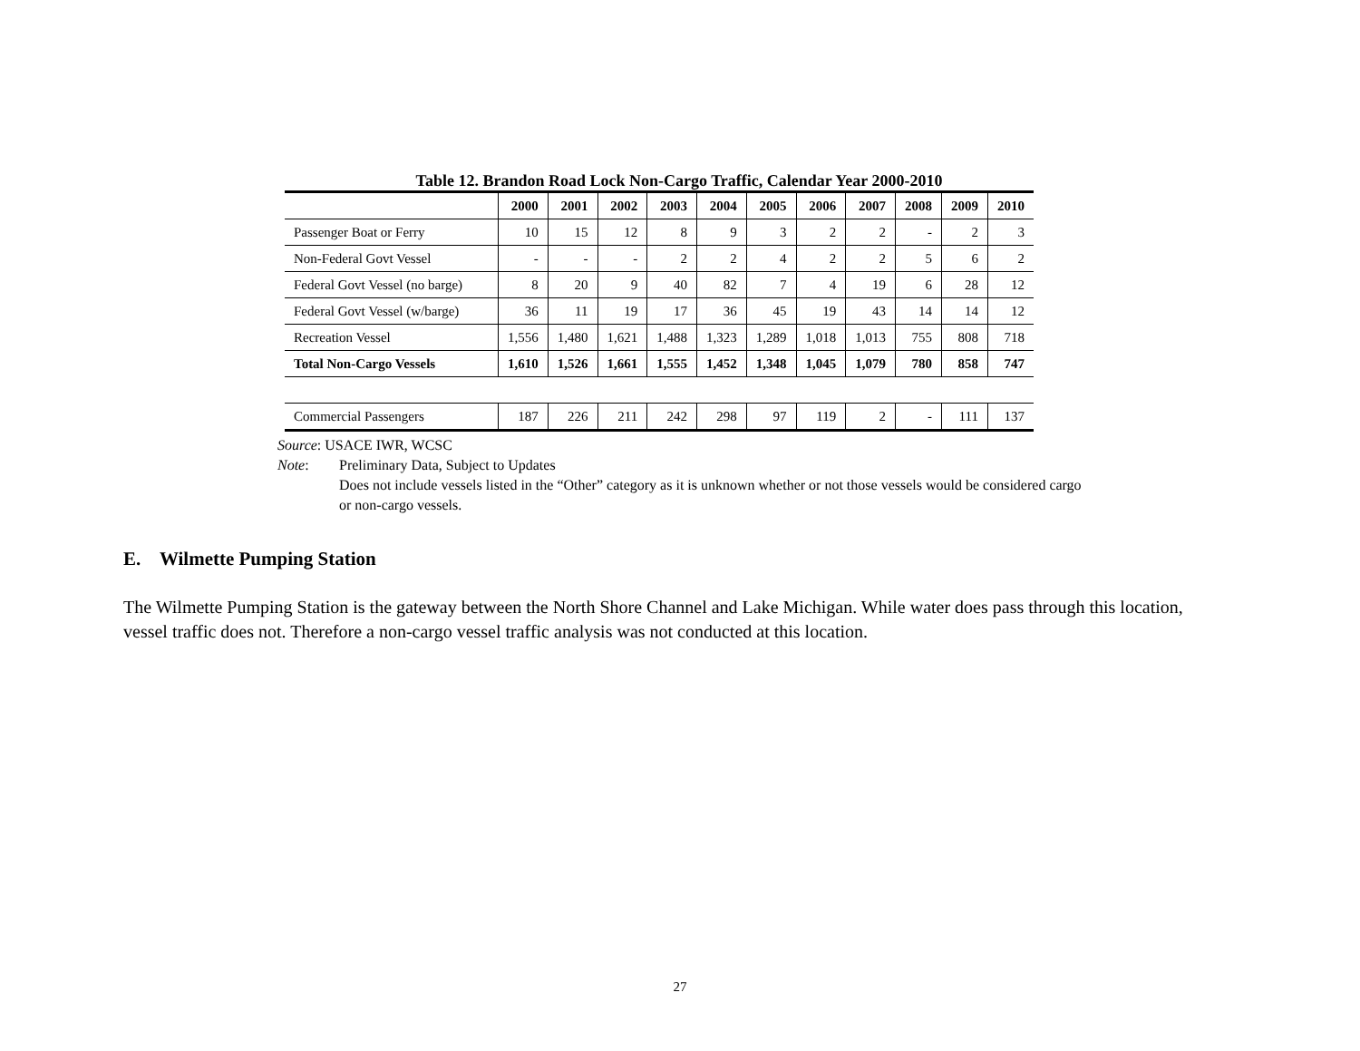Table 12. Brandon Road Lock Non-Cargo Traffic, Calendar Year 2000-2010
| | 2000 | 2001 | 2002 | 2003 | 2004 | 2005 | 2006 | 2007 | 2008 | 2009 | 2010 |
| --- | --- | --- | --- | --- | --- | --- | --- | --- | --- | --- | --- |
| Passenger Boat or Ferry | 10 | 15 | 12 | 8 | 9 | 3 | 2 | 2 | - | 2 | 3 |
| Non-Federal Govt Vessel | - | - | - | 2 | 2 | 4 | 2 | 2 | 5 | 6 | 2 |
| Federal Govt Vessel (no barge) | 8 | 20 | 9 | 40 | 82 | 7 | 4 | 19 | 6 | 28 | 12 |
| Federal Govt Vessel (w/barge) | 36 | 11 | 19 | 17 | 36 | 45 | 19 | 43 | 14 | 14 | 12 |
| Recreation Vessel | 1,556 | 1,480 | 1,621 | 1,488 | 1,323 | 1,289 | 1,018 | 1,013 | 755 | 808 | 718 |
| Total Non-Cargo Vessels | 1,610 | 1,526 | 1,661 | 1,555 | 1,452 | 1,348 | 1,045 | 1,079 | 780 | 858 | 747 |
| Commercial Passengers | 187 | 226 | 211 | 242 | 298 | 97 | 119 | 2 | - | 111 | 137 |
Source: USACE IWR, WCSC
Note: Preliminary Data, Subject to Updates
Does not include vessels listed in the “Other” category as it is unknown whether or not those vessels would be considered cargo
or non-cargo vessels.
E. Wilmette Pumping Station
The Wilmette Pumping Station is the gateway between the North Shore Channel and Lake Michigan. While water does pass through this location, vessel traffic does not. Therefore a non-cargo vessel traffic analysis was not conducted at this location.
27